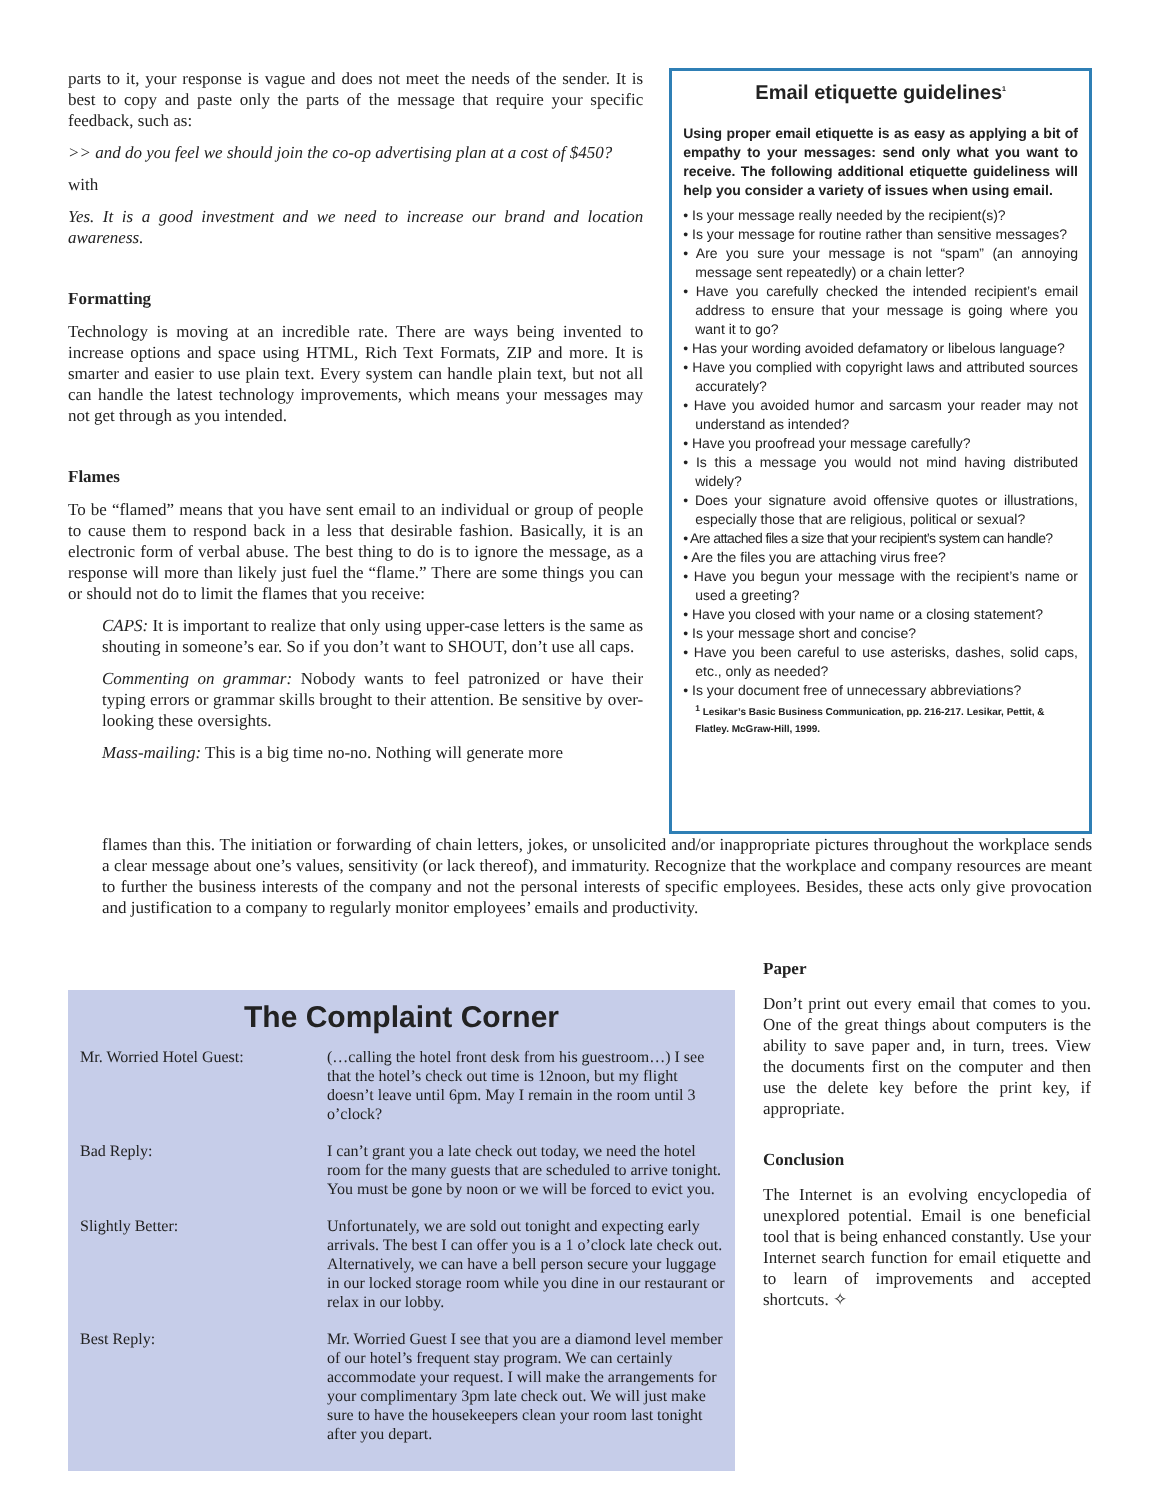parts to it, your response is vague and does not meet the needs of the sender. It is best to copy and paste only the parts of the message that require your specific feedback, such as:
>> and do you feel we should join the co-op advertising plan at a cost of $450?
with
Yes. It is a good investment and we need to increase our brand and location awareness.
Formatting
Technology is moving at an incredible rate. There are ways being invented to increase options and space using HTML, Rich Text Formats, ZIP and more. It is smarter and easier to use plain text. Every system can handle plain text, but not all can handle the latest technology improvements, which means your messages may not get through as you intended.
Flames
To be “flamed” means that you have sent email to an individual or group of people to cause them to respond back in a less that desirable fashion. Basically, it is an electronic form of verbal abuse. The best thing to do is to ignore the message, as a response will more than likely just fuel the “flame.” There are some things you can or should not do to limit the flames that you receive:
CAPS: It is important to realize that only using upper-case letters is the same as shouting in someone’s ear. So if you don’t want to SHOUT, don’t use all caps.
Commenting on grammar: Nobody wants to feel patronized or have their typing errors or grammar skills brought to their attention. Be sensitive by over-looking these oversights.
Mass-mailing: This is a big time no-no. Nothing will generate more
Email etiquette guidelines<sup>1</sup>
Using proper email etiquette is as easy as applying a bit of empathy to your messages: send only what you want to receive. The following additional etiquette guideliness will help you consider a variety of issues when using email.
• Is your message really needed by the recipient(s)?
• Is your message for routine rather than sensitive messages?
• Are you sure your message is not “spam” (an annoying message sent repeatedly) or a chain letter?
• Have you carefully checked the intended recipient’s email address to ensure that your message is going where you want it to go?
• Has your wording avoided defamatory or libelous language?
• Have you complied with copyright laws and attributed sources accurately?
• Have you avoided humor and sarcasm your reader may not understand as intended?
• Have you proofread your message carefully?
• Is this a message you would not mind having distributed widely?
• Does your signature avoid offensive quotes or illustrations, especially those that are religious, political or sexual?
• Are attached files a size that your recipient’s system can handle?
• Are the files you are attaching virus free?
• Have you begun your message with the recipient’s name or used a greeting?
• Have you closed with your name or a closing statement?
• Is your message short and concise?
• Have you been careful to use asterisks, dashes, solid caps, etc., only as needed?
• Is your document free of unnecessary abbreviations?
<sup>1</sup> Lesikar’s Basic Business Communication, pp. 216-217. Lesikar, Pettit, & Flatley. McGraw-Hill, 1999.
flames than this. The initiation or forwarding of chain letters, jokes, or unsolicited and/or inappropriate pictures throughout the workplace sends a clear message about one’s values, sensitivity (or lack thereof), and immaturity. Recognize that the workplace and company resources are meant to further the business interests of the company and not the personal interests of specific employees. Besides, these acts only give provocation and justification to a company to regularly monitor employees’ emails and productivity.
The Complaint Corner
| Mr. Worried Hotel Guest: | (…calling the hotel front desk from his guestroom…) I see that the hotel’s check out time is 12noon, but my flight doesn’t leave until 6pm. May I remain in the room until 3 o’clock? |
| Bad Reply: | I can’t grant you a late check out today, we need the hotel room for the many guests that are scheduled to arrive tonight. You must be gone by noon or we will be forced to evict you. |
| Slightly Better: | Unfortunately, we are sold out tonight and expecting early arrivals. The best I can offer you is a 1 o’clock late check out. Alternatively, we can have a bell person secure your luggage in our locked storage room while you dine in our restaurant or relax in our lobby. |
| Best Reply: | Mr. Worried Guest I see that you are a diamond level member of our hotel’s frequent stay program. We can certainly accommodate your request. I will make the arrangements for your complimentary 3pm late check out. We will just make sure to have the housekeepers clean your room last tonight after you depart. |
Paper
Don’t print out every email that comes to you. One of the great things about computers is the ability to save paper and, in turn, trees. View the documents first on the computer and then use the delete key before the print key, if appropriate.
Conclusion
The Internet is an evolving encyclopedia of unexplored potential. Email is one beneficial tool that is being enhanced constantly. Use your Internet search function for email etiquette and to learn of improvements and accepted shortcuts. ✧